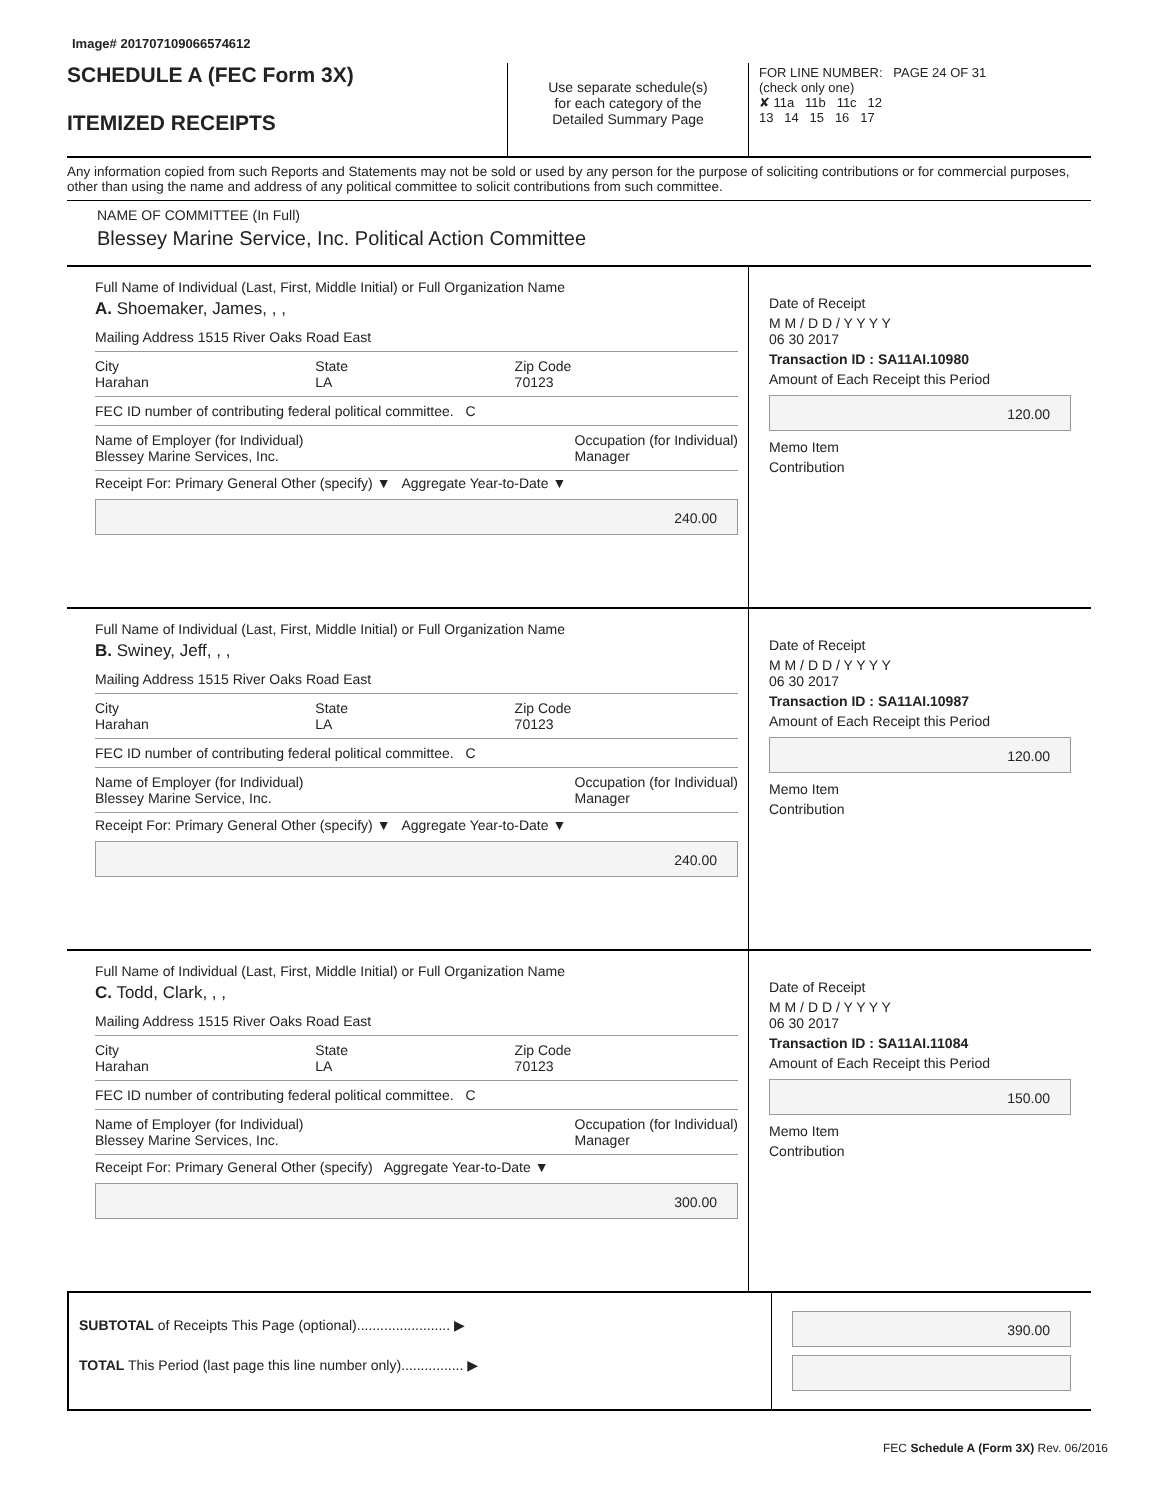Image# 201707109066574612
SCHEDULE A (FEC Form 3X)
ITEMIZED RECEIPTS
Use separate schedule(s)
for each category of the
Detailed Summary Page
FOR LINE NUMBER: PAGE 24 OF 31
(check only one)
✘ 11a 11b 11c 12
13 14 15 16 17
Any information copied from such Reports and Statements may not be sold or used by any person for the purpose of soliciting contributions or for commercial purposes, other than using the name and address of any political committee to solicit contributions from such committee.
NAME OF COMMITTEE (In Full)
Blessey Marine Service, Inc. Political Action Committee
Full Name of Individual (Last, First, Middle Initial) or Full Organization Name
A. Shoemaker, James, , ,
Mailing Address 1515 River Oaks Road East
City
Harahan State
LA Zip Code
70123
FEC ID number of contributing federal political committee. C
Name of Employer (for Individual)
Blessey Marine Services, Inc. Occupation (for Individual)
Manager
Receipt For: Primary General Other (specify) ▼ Aggregate Year-to-Date ▼
240.00
Date of Receipt
M M / D D / Y Y Y Y
06 30 2017
Transaction ID : SA11AI.10980
Amount of Each Receipt this Period
120.00
Memo Item
Contribution
Full Name of Individual (Last, First, Middle Initial) or Full Organization Name
B. Swiney, Jeff, , ,
Mailing Address 1515 River Oaks Road East
City
Harahan State
LA Zip Code
70123
FEC ID number of contributing federal political committee. C
Name of Employer (for Individual)
Blessey Marine Service, Inc. Occupation (for Individual)
Manager
Receipt For: Primary General Other (specify) ▼ Aggregate Year-to-Date ▼
240.00
Date of Receipt
M M / D D / Y Y Y Y
06 30 2017
Transaction ID : SA11AI.10987
Amount of Each Receipt this Period
120.00
Memo Item
Contribution
Full Name of Individual (Last, First, Middle Initial) or Full Organization Name
C. Todd, Clark, , ,
Mailing Address 1515 River Oaks Road East
City
Harahan State
LA Zip Code
70123
FEC ID number of contributing federal political committee. C
Name of Employer (for Individual)
Blessey Marine Services, Inc. Occupation (for Individual)
Manager
Receipt For: Primary General Other (specify) Aggregate Year-to-Date ▼
300.00
Date of Receipt
M M / D D / Y Y Y Y
06 30 2017
Transaction ID : SA11AI.11084
Amount of Each Receipt this Period
150.00
Memo Item
Contribution
SUBTOTAL of Receipts This Page (optional)........................ ▶
TOTAL This Period (last page this line number only)................ ▶
390.00
FEC Schedule A (Form 3X) Rev. 06/2016